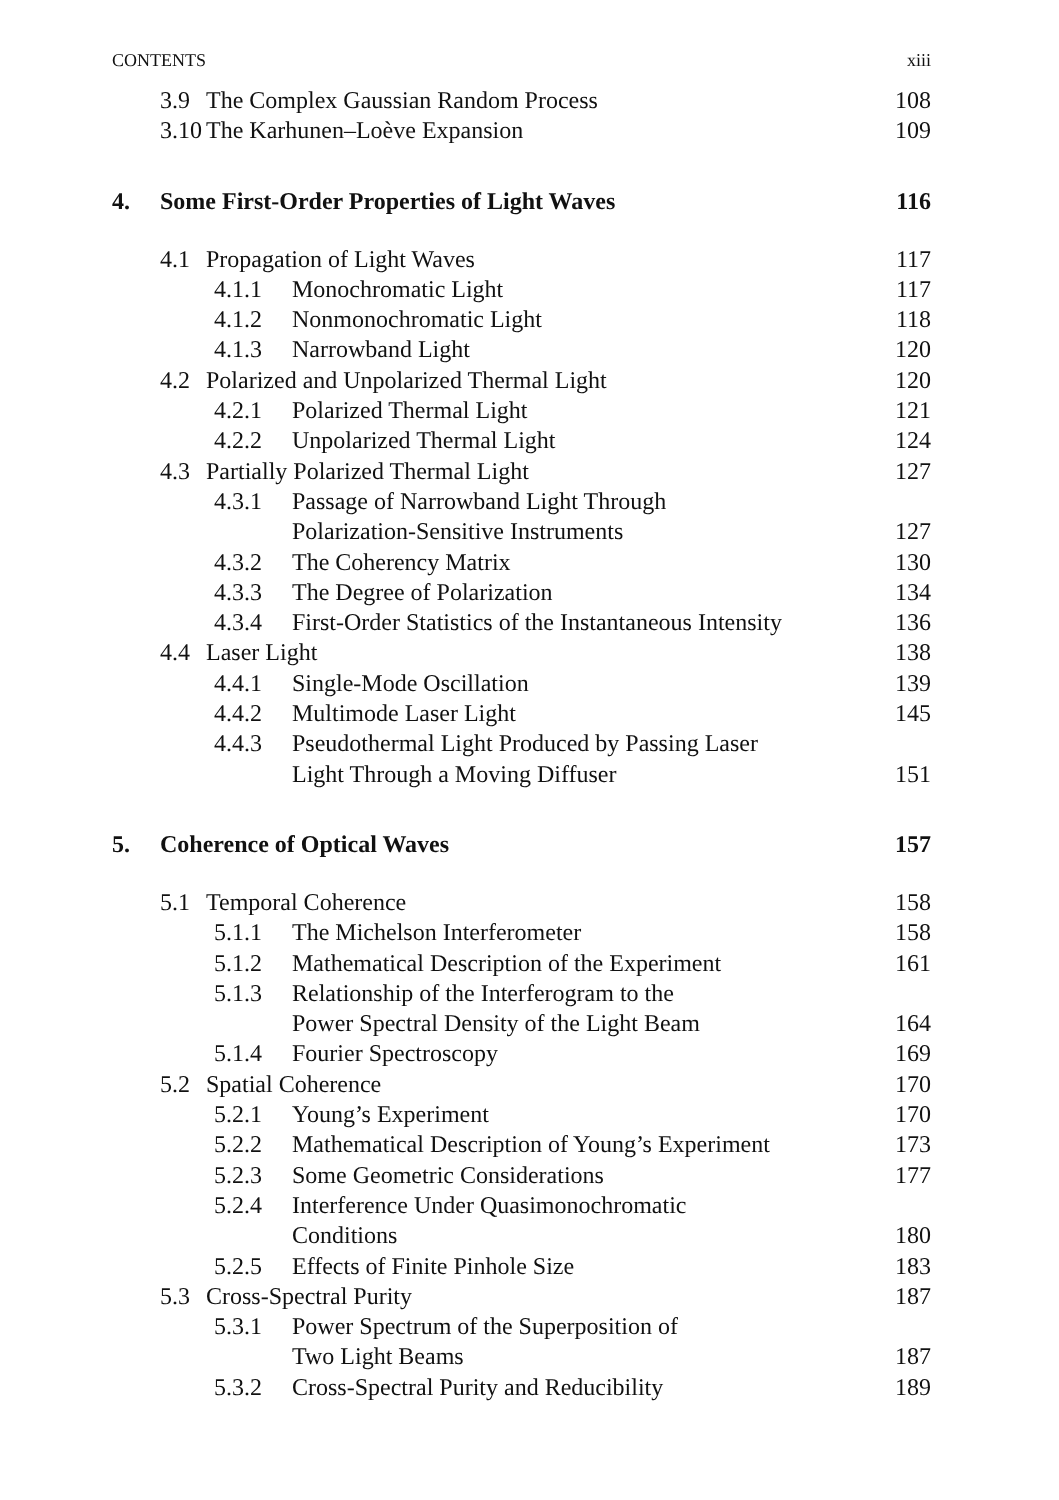CONTENTS xiii
3.9 The Complex Gaussian Random Process 108
3.10 The Karhunen–Loève Expansion 109
4. Some First-Order Properties of Light Waves 116
4.1 Propagation of Light Waves 117
4.1.1 Monochromatic Light 117
4.1.2 Nonmonochromatic Light 118
4.1.3 Narrowband Light 120
4.2 Polarized and Unpolarized Thermal Light 120
4.2.1 Polarized Thermal Light 121
4.2.2 Unpolarized Thermal Light 124
4.3 Partially Polarized Thermal Light 127
4.3.1 Passage of Narrowband Light Through
Polarization-Sensitive Instruments
127
4.3.2 The Coherency Matrix 130
4.3.3 The Degree of Polarization 134
4.3.4 First-Order Statistics of the Instantaneous Intensity 136
4.4 Laser Light 138
4.4.1 Single-Mode Oscillation 139
4.4.2 Multimode Laser Light 145
4.4.3 Pseudothermal Light Produced by Passing Laser
Light Through a Moving Diffuser
151
5. Coherence of Optical Waves 157
5.1 Temporal Coherence 158
5.1.1 The Michelson Interferometer 158
5.1.2 Mathematical Description of the Experiment 161
5.1.3 Relationship of the Interferogram to the
Power Spectral Density of the Light Beam
164
5.1.4 Fourier Spectroscopy 169
5.2 Spatial Coherence 170
5.2.1 Young’s Experiment 170
5.2.2 Mathematical Description of Young’s Experiment 173
5.2.3 Some Geometric Considerations 177
5.2.4 Interference Under Quasimonochromatic
Conditions
180
5.2.5 Effects of Finite Pinhole Size 183
5.3 Cross-Spectral Purity 187
5.3.1 Power Spectrum of the Superposition of
Two Light Beams
187
5.3.2 Cross-Spectral Purity and Reducibility 189